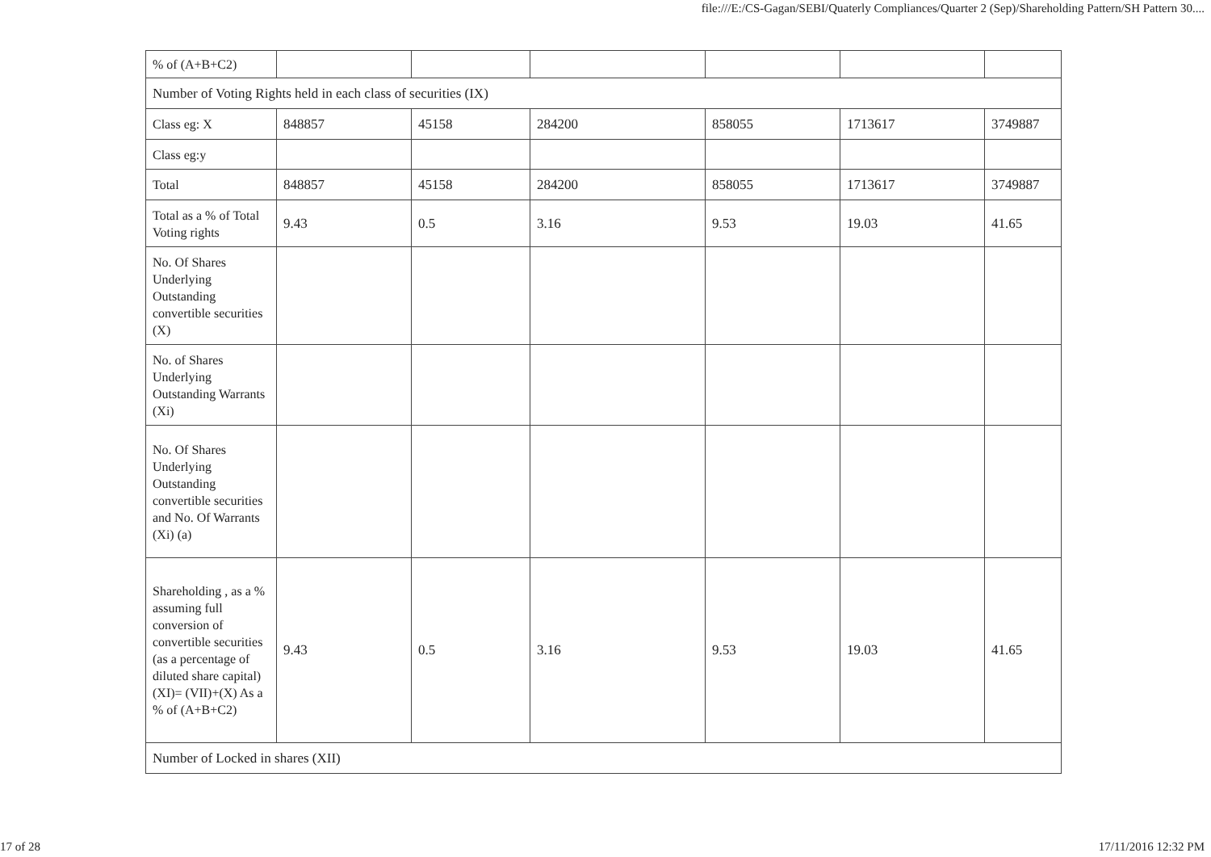file:///E:/CS-Gagan/SEBI/Quaterly Compliances/Quarter 2 (Sep)/Shareholding Pattern/SH Pattern 30....
| % of (A+B+C2) | | | | | | |
| Number of Voting Rights held in each class of securities (IX) | | | | | | |
| Class eg: X | 848857 | 45158 | 284200 | 858055 | 1713617 | 3749887 |
| Class eg:y | | | | | | |
| Total | 848857 | 45158 | 284200 | 858055 | 1713617 | 3749887 |
| Total as a % of Total Voting rights | 9.43 | 0.5 | 3.16 | 9.53 | 19.03 | 41.65 |
| No. Of Shares Underlying Outstanding convertible securities (X) | | | | | | |
| No. of Shares Underlying Outstanding Warrants (Xi) | | | | | | |
| No. Of Shares Underlying Outstanding convertible securities and No. Of Warrants (Xi) (a) | | | | | | |
| Shareholding , as a % assuming full conversion of convertible securities (as a percentage of diluted share capital) (XI)= (VII)+(X) As a % of (A+B+C2) | 9.43 | 0.5 | 3.16 | 9.53 | 19.03 | 41.65 |
| Number of Locked in shares (XII) | | | | | | |
17 of 28 17/11/2016 12:32 PM